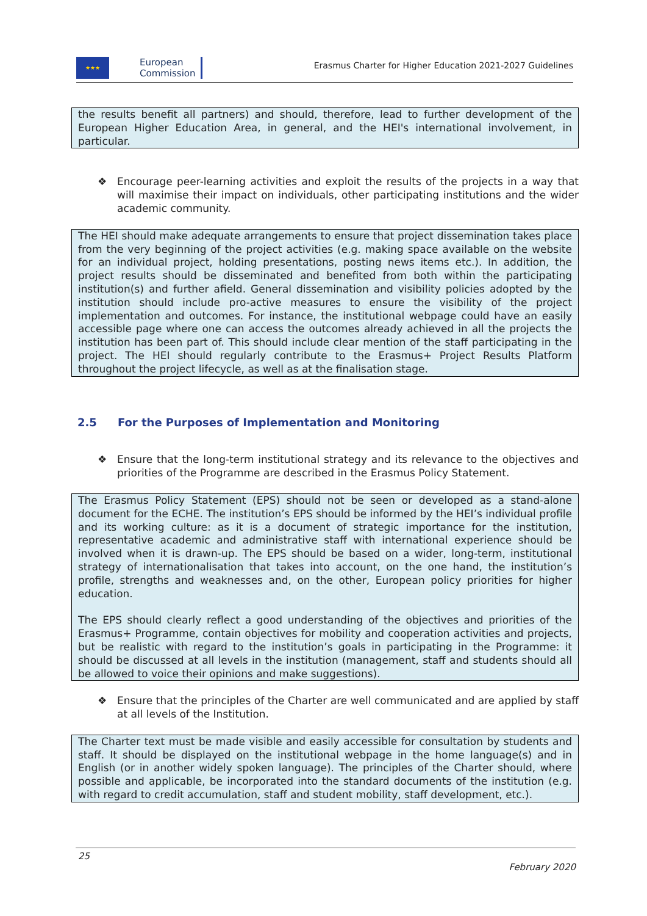★★★
European
Commission
Erasmus Charter for Higher Education 2021-2027 Guidelines
the results benefit all partners) and should, therefore, lead to further development of the European Higher Education Area, in general, and the HEI's international involvement, in particular.
❖ Encourage peer-learning activities and exploit the results of the projects in a way that will maximise their impact on individuals, other participating institutions and the wider academic community.
The HEI should make adequate arrangements to ensure that project dissemination takes place from the very beginning of the project activities (e.g. making space available on the website for an individual project, holding presentations, posting news items etc.). In addition, the project results should be disseminated and benefited from both within the participating institution(s) and further afield. General dissemination and visibility policies adopted by the institution should include pro-active measures to ensure the visibility of the project implementation and outcomes. For instance, the institutional webpage could have an easily accessible page where one can access the outcomes already achieved in all the projects the institution has been part of. This should include clear mention of the staff participating in the project. The HEI should regularly contribute to the Erasmus+ Project Results Platform throughout the project lifecycle, as well as at the finalisation stage.
2.5 For the Purposes of Implementation and Monitoring
❖ Ensure that the long-term institutional strategy and its relevance to the objectives and priorities of the Programme are described in the Erasmus Policy Statement.
The Erasmus Policy Statement (EPS) should not be seen or developed as a stand-alone document for the ECHE. The institution’s EPS should be informed by the HEI’s individual profile and its working culture: as it is a document of strategic importance for the institution, representative academic and administrative staff with international experience should be involved when it is drawn-up. The EPS should be based on a wider, long-term, institutional strategy of internationalisation that takes into account, on the one hand, the institution’s profile, strengths and weaknesses and, on the other, European policy priorities for higher education.
The EPS should clearly reflect a good understanding of the objectives and priorities of the Erasmus+ Programme, contain objectives for mobility and cooperation activities and projects, but be realistic with regard to the institution’s goals in participating in the Programme: it should be discussed at all levels in the institution (management, staff and students should all be allowed to voice their opinions and make suggestions).
❖ Ensure that the principles of the Charter are well communicated and are applied by staff at all levels of the Institution.
The Charter text must be made visible and easily accessible for consultation by students and staff. It should be displayed on the institutional webpage in the home language(s) and in English (or in another widely spoken language). The principles of the Charter should, where possible and applicable, be incorporated into the standard documents of the institution (e.g. with regard to credit accumulation, staff and student mobility, staff development, etc.).
25
February 2020